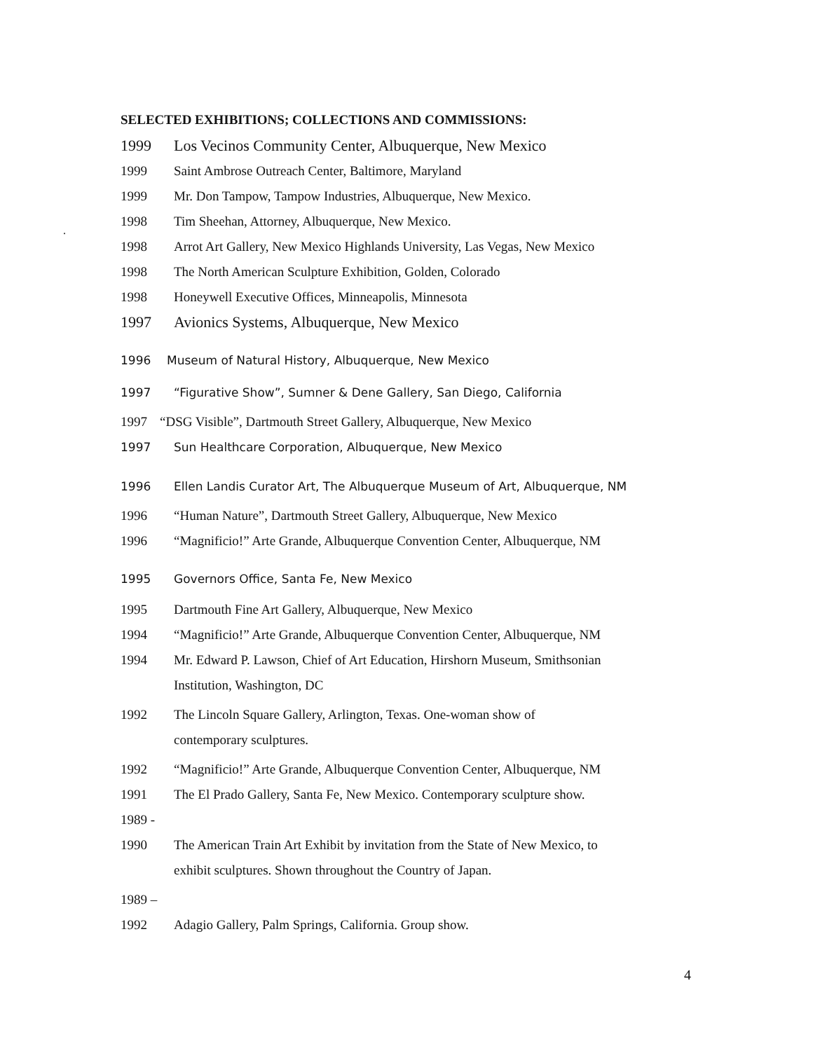SELECTED EXHIBITIONS; COLLECTIONS AND COMMISSIONS:
1999 Los Vecinos Community Center, Albuquerque, New Mexico
1999 Saint Ambrose Outreach Center, Baltimore, Maryland
1999 Mr. Don Tampow, Tampow Industries, Albuquerque, New Mexico.
.
1998 Tim Sheehan, Attorney, Albuquerque, New Mexico.
1998 Arrot Art Gallery, New Mexico Highlands University, Las Vegas, New Mexico
1998 The North American Sculpture Exhibition, Golden, Colorado
1998 Honeywell Executive Offices, Minneapolis, Minnesota
1997 Avionics Systems, Albuquerque, New Mexico
1996 Museum of Natural History, Albuquerque, New Mexico
1997 “Figurative Show”, Sumner & Dene Gallery, San Diego, California
1997 “DSG Visible”, Dartmouth Street Gallery, Albuquerque, New Mexico
1997 Sun Healthcare Corporation, Albuquerque, New Mexico
1996 Ellen Landis Curator Art, The Albuquerque Museum of Art, Albuquerque, NM
1996 “Human Nature”, Dartmouth Street Gallery, Albuquerque, New Mexico
1996 “Magnificio!” Arte Grande, Albuquerque Convention Center, Albuquerque, NM
1995 Governors Office, Santa Fe, New Mexico
1995 Dartmouth Fine Art Gallery, Albuquerque, New Mexico
1994 “Magnificio!” Arte Grande, Albuquerque Convention Center, Albuquerque, NM
1994 Mr. Edward P. Lawson, Chief of Art Education, Hirshorn Museum, Smithsonian
Institution, Washington, DC
1992 The Lincoln Square Gallery, Arlington, Texas. One-woman show of
contemporary sculptures.
1992 “Magnificio!” Arte Grande, Albuquerque Convention Center, Albuquerque, NM
1991 The El Prado Gallery, Santa Fe, New Mexico. Contemporary sculpture show.
1989 -
1990 The American Train Art Exhibit by invitation from the State of New Mexico, to
exhibit sculptures. Shown throughout the Country of Japan.
1989 –
1992 Adagio Gallery, Palm Springs, California. Group show.
4